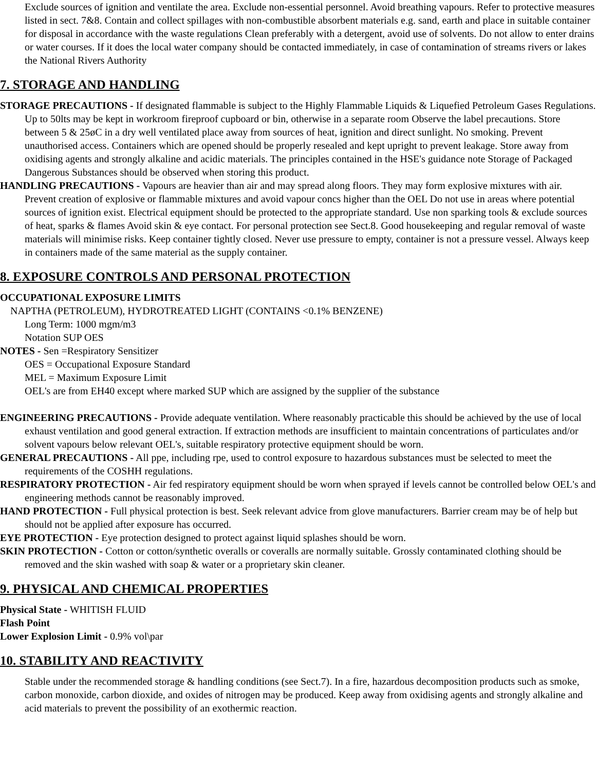Exclude sources of ignition and ventilate the area. Exclude non-essential personnel. Avoid breathing vapours. Refer to protective measures listed in sect. 7&8. Contain and collect spillages with non-combustible absorbent materials e.g. sand, earth and place in suitable container for disposal in accordance with the waste regulations Clean preferably with a detergent, avoid use of solvents. Do not allow to enter drains or water courses. If it does the local water company should be contacted immediately, in case of contamination of streams rivers or lakes the National Rivers Authority
7. STORAGE AND HANDLING
STORAGE PRECAUTIONS - If designated flammable is subject to the Highly Flammable Liquids & Liquefied Petroleum Gases Regulations. Up to 50lts may be kept in workroom fireproof cupboard or bin, otherwise in a separate room Observe the label precautions. Store between 5 & 25øC in a dry well ventilated place away from sources of heat, ignition and direct sunlight. No smoking. Prevent unauthorised access. Containers which are opened should be properly resealed and kept upright to prevent leakage. Store away from oxidising agents and strongly alkaline and acidic materials. The principles contained in the HSE's guidance note Storage of Packaged Dangerous Substances should be observed when storing this product.
HANDLING PRECAUTIONS - Vapours are heavier than air and may spread along floors. They may form explosive mixtures with air. Prevent creation of explosive or flammable mixtures and avoid vapour concs higher than the OEL Do not use in areas where potential sources of ignition exist. Electrical equipment should be protected to the appropriate standard. Use non sparking tools & exclude sources of heat, sparks & flames Avoid skin & eye contact. For personal protection see Sect.8. Good housekeeping and regular removal of waste materials will minimise risks. Keep container tightly closed. Never use pressure to empty, container is not a pressure vessel. Always keep in containers made of the same material as the supply container.
8. EXPOSURE CONTROLS AND PERSONAL PROTECTION
OCCUPATIONAL EXPOSURE LIMITS
NAPTHA (PETROLEUM), HYDROTREATED LIGHT (CONTAINS <0.1% BENZENE)
Long Term: 1000 mgm/m3
Notation SUP OES
NOTES - Sen =Respiratory Sensitizer
OES = Occupational Exposure Standard
MEL = Maximum Exposure Limit
OEL's are from EH40 except where marked SUP which are assigned by the supplier of the substance
ENGINEERING PRECAUTIONS - Provide adequate ventilation. Where reasonably practicable this should be achieved by the use of local exhaust ventilation and good general extraction. If extraction methods are insufficient to maintain concentrations of particulates and/or solvent vapours below relevant OEL's, suitable respiratory protective equipment should be worn.
GENERAL PRECAUTIONS - All ppe, including rpe, used to control exposure to hazardous substances must be selected to meet the requirements of the COSHH regulations.
RESPIRATORY PROTECTION - Air fed respiratory equipment should be worn when sprayed if levels cannot be controlled below OEL's and engineering methods cannot be reasonably improved.
HAND PROTECTION - Full physical protection is best. Seek relevant advice from glove manufacturers. Barrier cream may be of help but should not be applied after exposure has occurred.
EYE PROTECTION - Eye protection designed to protect against liquid splashes should be worn.
SKIN PROTECTION - Cotton or cotton/synthetic overalls or coveralls are normally suitable. Grossly contaminated clothing should be removed and the skin washed with soap & water or a proprietary skin cleaner.
9. PHYSICAL AND CHEMICAL PROPERTIES
Physical State - WHITISH FLUID
Flash Point
Lower Explosion Limit - 0.9% vol\par
10. STABILITY AND REACTIVITY
Stable under the recommended storage & handling conditions (see Sect.7). In a fire, hazardous decomposition products such as smoke, carbon monoxide, carbon dioxide, and oxides of nitrogen may be produced. Keep away from oxidising agents and strongly alkaline and acid materials to prevent the possibility of an exothermic reaction.